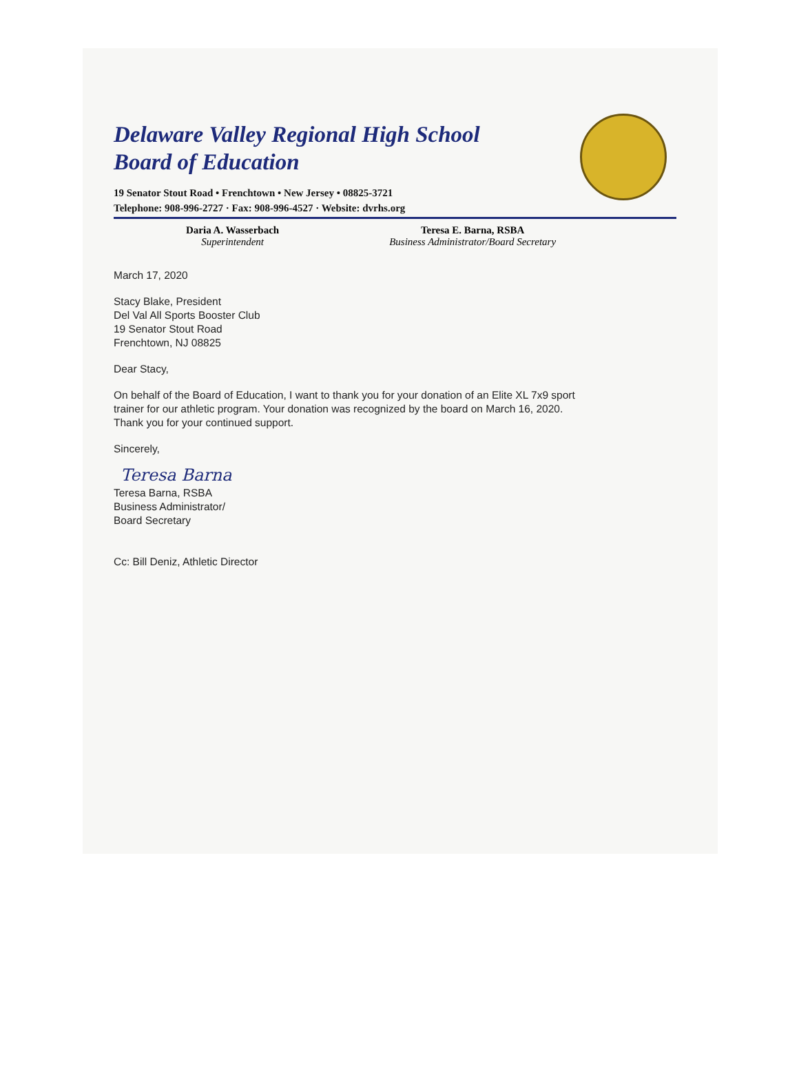Delaware Valley Regional High School
Board of Education
19 Senator Stout Road • Frenchtown • New Jersey • 08825-3721
Telephone: 908-996-2727 · Fax: 908-996-4527 · Website: dvrhs.org
Daria A. Wasserbach
Superintendent
Teresa E. Barna, RSBA
Business Administrator/Board Secretary
March 17, 2020
Stacy Blake, President
Del Val All Sports Booster Club
19 Senator Stout Road
Frenchtown, NJ 08825
Dear Stacy,
On behalf of the Board of Education, I want to thank you for your donation of an Elite XL 7x9 sport
trainer for our athletic program. Your donation was recognized by the board on March 16, 2020.
Thank you for your continued support.
Sincerely,
Teresa Barna
Teresa Barna, RSBA
Business Administrator/
Board Secretary
Cc: Bill Deniz, Athletic Director